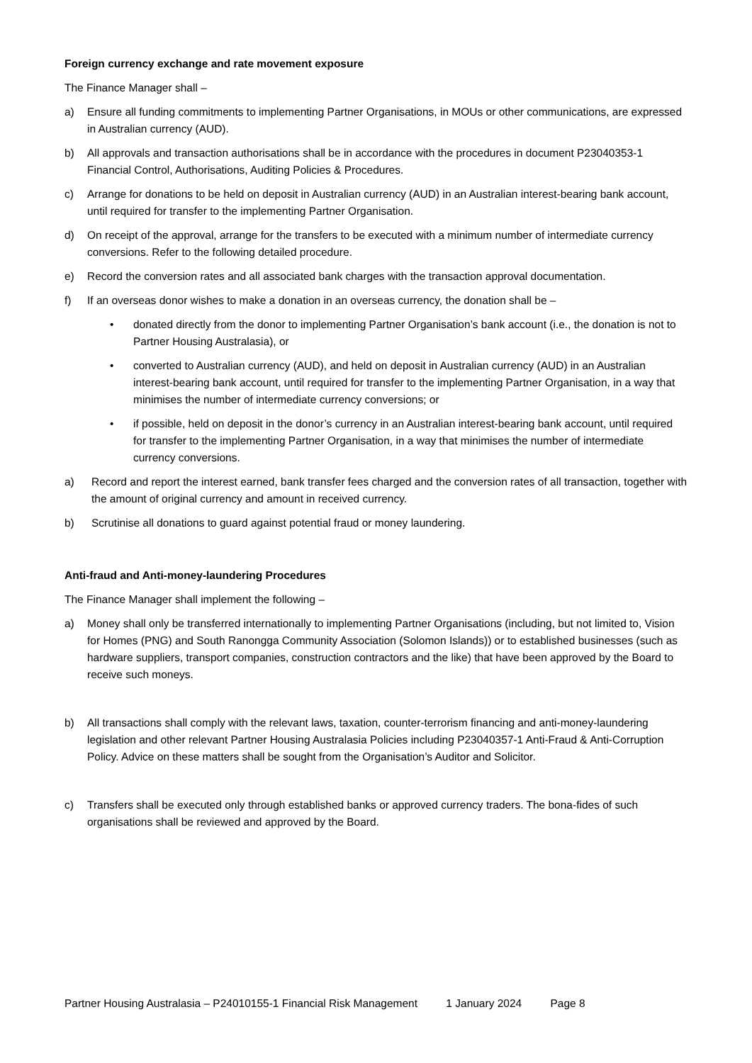Foreign currency exchange and rate movement exposure
The Finance Manager shall –
a) Ensure all funding commitments to implementing Partner Organisations, in MOUs or other communications, are expressed in Australian currency (AUD).
b) All approvals and transaction authorisations shall be in accordance with the procedures in document P23040353-1 Financial Control, Authorisations, Auditing Policies & Procedures.
c) Arrange for donations to be held on deposit in Australian currency (AUD) in an Australian interest-bearing bank account, until required for transfer to the implementing Partner Organisation.
d) On receipt of the approval, arrange for the transfers to be executed with a minimum number of intermediate currency conversions. Refer to the following detailed procedure.
e) Record the conversion rates and all associated bank charges with the transaction approval documentation.
f) If an overseas donor wishes to make a donation in an overseas currency, the donation shall be –
• donated directly from the donor to implementing Partner Organisation’s bank account (i.e., the donation is not to Partner Housing Australasia), or
• converted to Australian currency (AUD), and held on deposit in Australian currency (AUD) in an Australian interest-bearing bank account, until required for transfer to the implementing Partner Organisation, in a way that minimises the number of intermediate currency conversions; or
• if possible, held on deposit in the donor’s currency in an Australian interest-bearing bank account, until required for transfer to the implementing Partner Organisation, in a way that minimises the number of intermediate currency conversions.
a) Record and report the interest earned, bank transfer fees charged and the conversion rates of all transaction, together with the amount of original currency and amount in received currency.
b) Scrutinise all donations to guard against potential fraud or money laundering.
Anti-fraud and Anti-money-laundering Procedures
The Finance Manager shall implement the following –
a) Money shall only be transferred internationally to implementing Partner Organisations (including, but not limited to, Vision for Homes (PNG) and South Ranongga Community Association (Solomon Islands)) or to established businesses (such as hardware suppliers, transport companies, construction contractors and the like) that have been approved by the Board to receive such moneys.
b) All transactions shall comply with the relevant laws, taxation, counter-terrorism financing and anti-money-laundering legislation and other relevant Partner Housing Australasia Policies including P23040357-1 Anti-Fraud & Anti-Corruption Policy. Advice on these matters shall be sought from the Organisation’s Auditor and Solicitor.
c) Transfers shall be executed only through established banks or approved currency traders. The bona-fides of such organisations shall be reviewed and approved by the Board.
Partner Housing Australasia – P24010155-1 Financial Risk Management 1 January 2024 Page 8